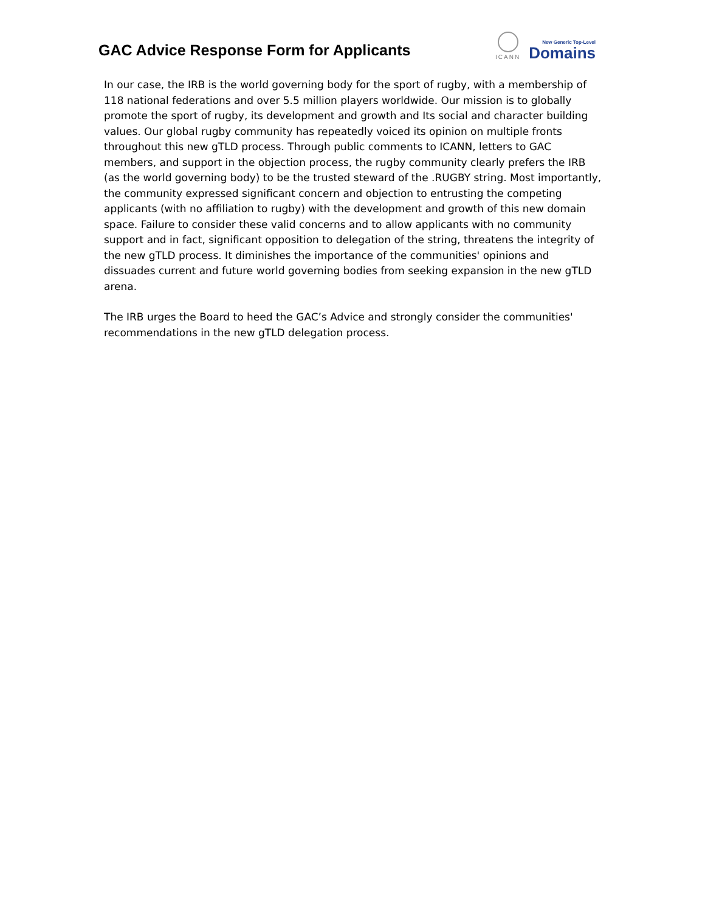GAC Advice Response Form for Applicants
ICANN
New Generic Top-Level
Domains
In our case, the IRB is the world governing body for the sport of rugby, with a membership of 118 national federations and over 5.5 million players worldwide. Our mission is to globally promote the sport of rugby, its development and growth and Its social and character building values. Our global rugby community has repeatedly voiced its opinion on multiple fronts throughout this new gTLD process. Through public comments to ICANN, letters to GAC members, and support in the objection process, the rugby community clearly prefers the IRB (as the world governing body) to be the trusted steward of the .RUGBY string. Most importantly, the community expressed significant concern and objection to entrusting the competing applicants (with no affiliation to rugby) with the development and growth of this new domain space. Failure to consider these valid concerns and to allow applicants with no community support and in fact, significant opposition to delegation of the string, threatens the integrity of the new gTLD process. It diminishes the importance of the communities' opinions and dissuades current and future world governing bodies from seeking expansion in the new gTLD arena.
The IRB urges the Board to heed the GAC’s Advice and strongly consider the communities' recommendations in the new gTLD delegation process.